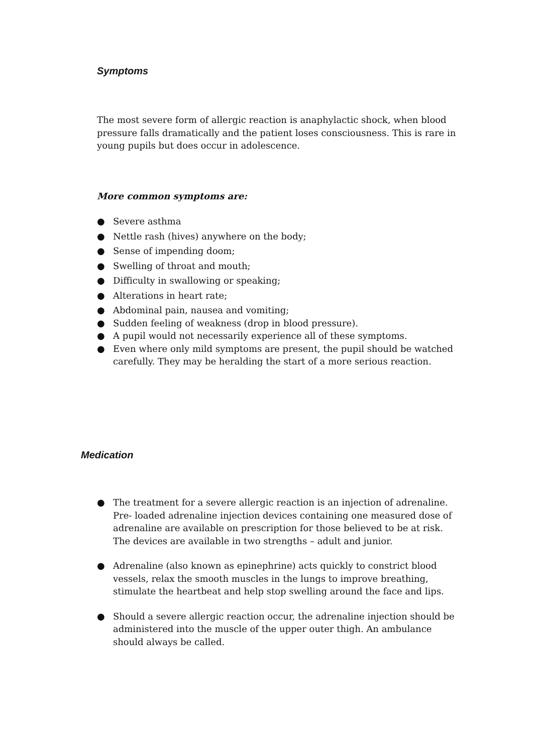Symptoms
The most severe form of allergic reaction is anaphylactic shock, when blood pressure falls dramatically and the patient loses consciousness. This is rare in young pupils but does occur in adolescence.
More common symptoms are:
● Severe asthma
● Nettle rash (hives) anywhere on the body;
● Sense of impending doom;
● Swelling of throat and mouth;
● Difficulty in swallowing or speaking;
● Alterations in heart rate;
● Abdominal pain, nausea and vomiting;
● Sudden feeling of weakness (drop in blood pressure).
● A pupil would not necessarily experience all of these symptoms.
● Even where only mild symptoms are present, the pupil should be watched carefully. They may be heralding the start of a more serious reaction.
Medication
● The treatment for a severe allergic reaction is an injection of adrenaline. Pre- loaded adrenaline injection devices containing one measured dose of adrenaline are available on prescription for those believed to be at risk. The devices are available in two strengths – adult and junior.
● Adrenaline (also known as epinephrine) acts quickly to constrict blood vessels, relax the smooth muscles in the lungs to improve breathing, stimulate the heartbeat and help stop swelling around the face and lips.
● Should a severe allergic reaction occur, the adrenaline injection should be administered into the muscle of the upper outer thigh. An ambulance should always be called.